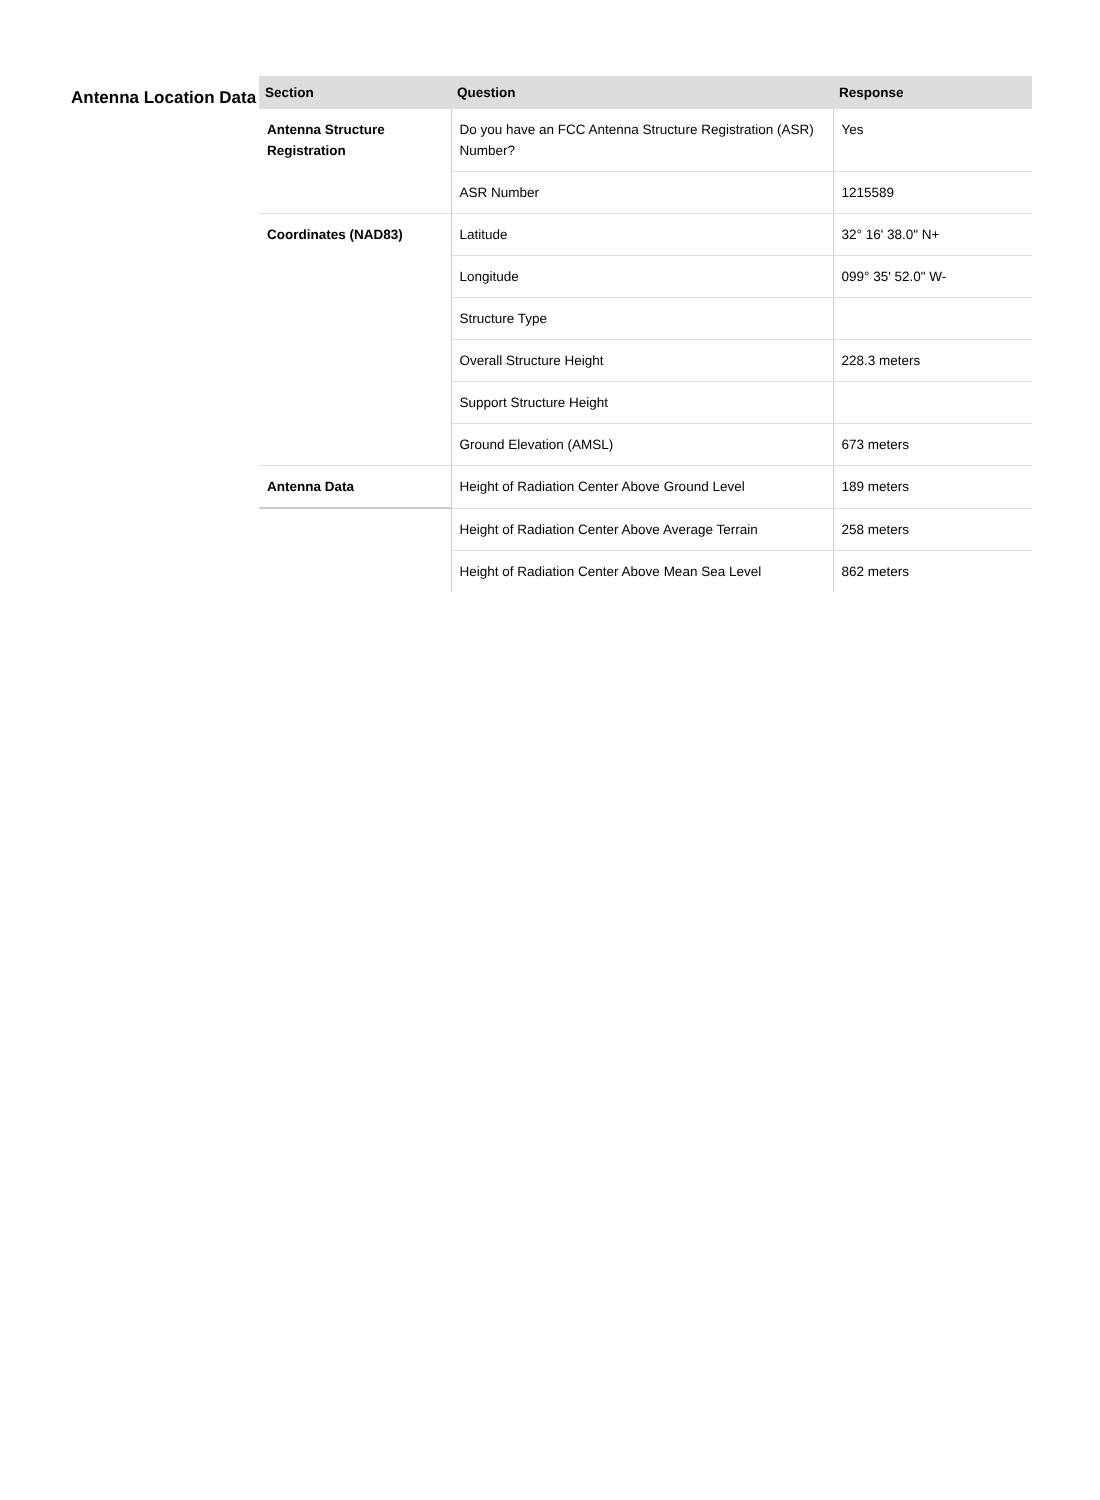Antenna Location Data
| Section | Question | Response |
| --- | --- | --- |
| Antenna Structure Registration | Do you have an FCC Antenna Structure Registration (ASR) Number? | Yes |
| | ASR Number | 1215589 |
| Coordinates (NAD83) | Latitude | 32° 16' 38.0" N+ |
| | Longitude | 099° 35' 52.0" W- |
| | Structure Type | |
| | Overall Structure Height | 228.3 meters |
| | Support Structure Height | |
| | Ground Elevation (AMSL) | 673 meters |
| Antenna Data | Height of Radiation Center Above Ground Level | 189 meters |
| | Height of Radiation Center Above Average Terrain | 258 meters |
| | Height of Radiation Center Above Mean Sea Level | 862 meters |